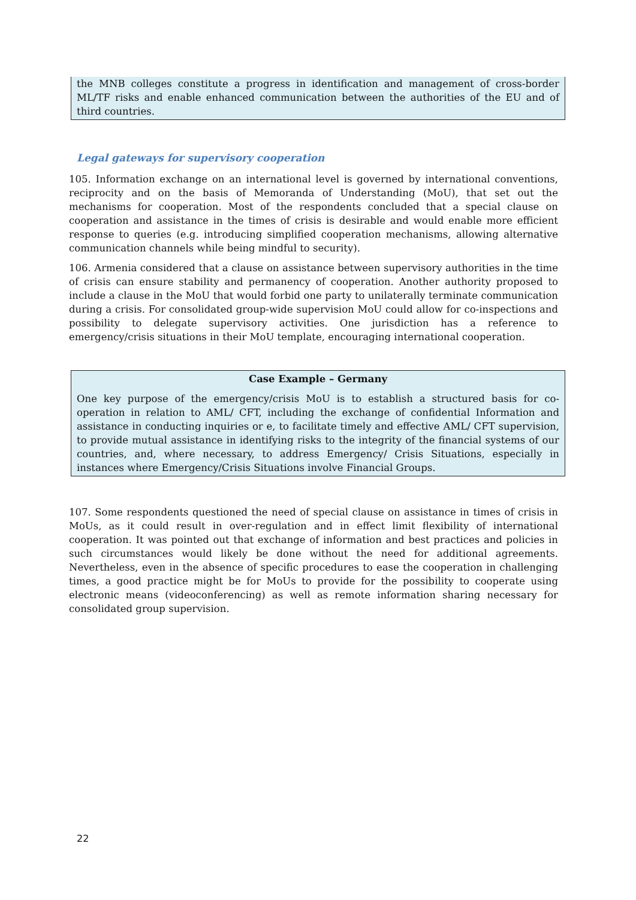the MNB colleges constitute a progress in identification and management of cross-border ML/TF risks and enable enhanced communication between the authorities of the EU and of third countries.
Legal gateways for supervisory cooperation
105. Information exchange on an international level is governed by international conventions, reciprocity and on the basis of Memoranda of Understanding (MoU), that set out the mechanisms for cooperation. Most of the respondents concluded that a special clause on cooperation and assistance in the times of crisis is desirable and would enable more efficient response to queries (e.g. introducing simplified cooperation mechanisms, allowing alternative communication channels while being mindful to security).
106. Armenia considered that a clause on assistance between supervisory authorities in the time of crisis can ensure stability and permanency of cooperation. Another authority proposed to include a clause in the MoU that would forbid one party to unilaterally terminate communication during a crisis. For consolidated group-wide supervision MoU could allow for co-inspections and possibility to delegate supervisory activities. One jurisdiction has a reference to emergency/crisis situations in their MoU template, encouraging international cooperation.
Case Example – Germany
One key purpose of the emergency/crisis MoU is to establish a structured basis for co-operation in relation to AML/ CFT, including the exchange of confidential Information and assistance in conducting inquiries or e, to facilitate timely and effective AML/ CFT supervision, to provide mutual assistance in identifying risks to the integrity of the financial systems of our countries, and, where necessary, to address Emergency/ Crisis Situations, especially in instances where Emergency/Crisis Situations involve Financial Groups.
107. Some respondents questioned the need of special clause on assistance in times of crisis in MoUs, as it could result in over-regulation and in effect limit flexibility of international cooperation. It was pointed out that exchange of information and best practices and policies in such circumstances would likely be done without the need for additional agreements. Nevertheless, even in the absence of specific procedures to ease the cooperation in challenging times, a good practice might be for MoUs to provide for the possibility to cooperate using electronic means (videoconferencing) as well as remote information sharing necessary for consolidated group supervision.
22